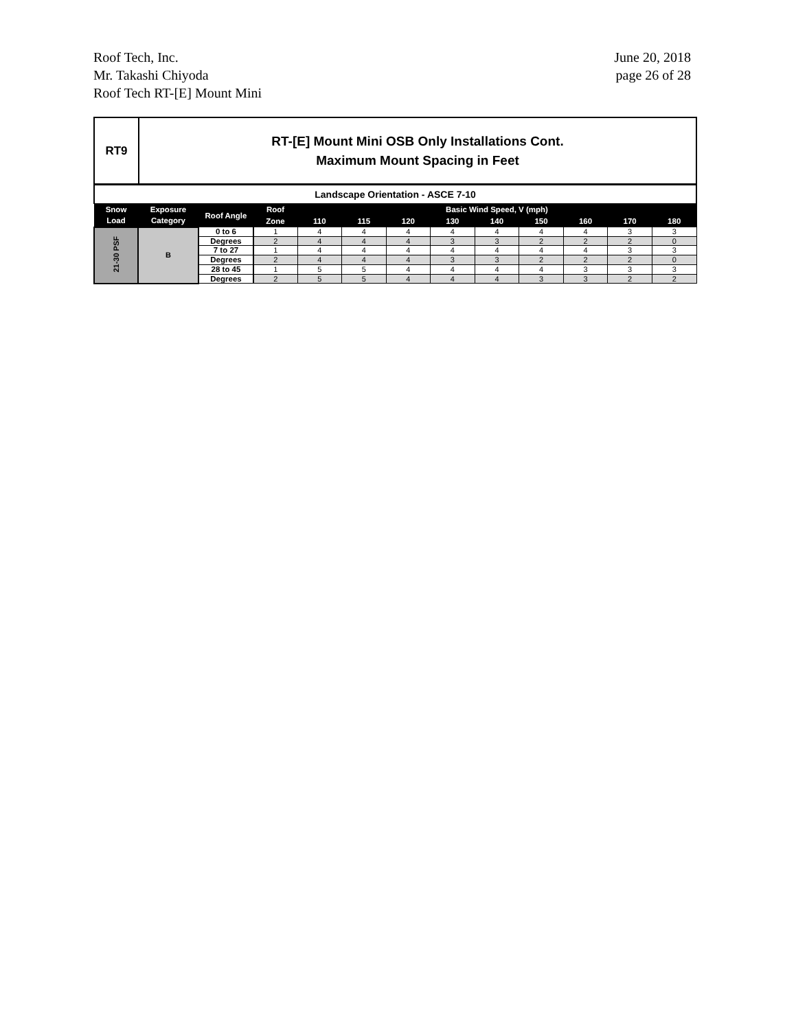Roof Tech, Inc.
Mr. Takashi Chiyoda
Roof Tech RT-[E] Mount Mini
June 20, 2018
page 26 of 28
RT9
RT-[E] Mount Mini OSB Only Installations Cont.
Maximum Mount Spacing in Feet
| Landscape Orientation - ASCE 7-10 | | | | | | | | | | | | |
| Snow Load | Exposure Category | Roof Angle | Roof | Basic Wind Speed, V (mph) | | | | | | | | |
| | | | Zone | 110 | 115 | 120 | 130 | 140 | 150 | 160 | 170 | 180 |
| 21-30 PSF | B | 0 to 6 | 1 | 4 | 4 | 4 | 4 | 4 | 4 | 4 | 3 | 3 |
| | | Degrees | 2 | 4 | 4 | 4 | 3 | 3 | 2 | 2 | 2 | 0 |
| | | 7 to 27 | 1 | 4 | 4 | 4 | 4 | 4 | 4 | 4 | 3 | 3 |
| | | Degrees | 2 | 4 | 4 | 4 | 3 | 3 | 2 | 2 | 2 | 0 |
| | | 28 to 45 | 1 | 5 | 5 | 4 | 4 | 4 | 4 | 3 | 3 | 3 |
| | | Degrees | 2 | 5 | 5 | 4 | 4 | 4 | 3 | 3 | 2 | 2 |